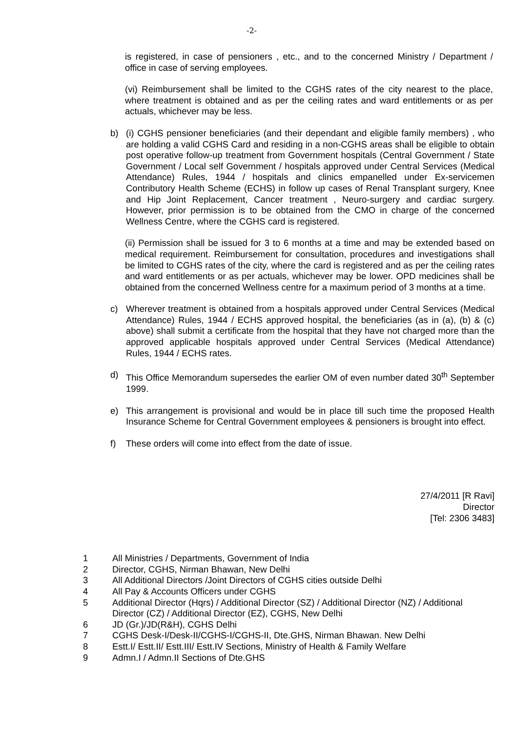-2-
is registered, in case of pensioners , etc., and to the concerned Ministry / Department / office in case of serving employees.
(vi) Reimbursement shall be limited to the CGHS rates of the city nearest to the place, where treatment is obtained and as per the ceiling rates and ward entitlements or as per actuals, whichever may be less.
b) (i) CGHS pensioner beneficiaries (and their dependant and eligible family members) , who are holding a valid CGHS Card and residing in a non-CGHS areas shall be eligible to obtain post operative follow-up treatment from Government hospitals (Central Government / State Government / Local self Government / hospitals approved under Central Services (Medical Attendance) Rules, 1944 / hospitals and clinics empanelled under Ex-servicemen Contributory Health Scheme (ECHS) in follow up cases of Renal Transplant surgery, Knee and Hip Joint Replacement, Cancer treatment , Neuro-surgery and cardiac surgery. However, prior permission is to be obtained from the CMO in charge of the concerned Wellness Centre, where the CGHS card is registered.
(ii) Permission shall be issued for 3 to 6 months at a time and may be extended based on medical requirement. Reimbursement for consultation, procedures and investigations shall be limited to CGHS rates of the city, where the card is registered and as per the ceiling rates and ward entitlements or as per actuals, whichever may be lower. OPD medicines shall be obtained from the concerned Wellness centre for a maximum period of 3 months at a time.
c) Wherever treatment is obtained from a hospitals approved under Central Services (Medical Attendance) Rules, 1944 / ECHS approved hospital, the beneficiaries (as in (a), (b) & (c) above) shall submit a certificate from the hospital that they have not charged more than the approved applicable hospitals approved under Central Services (Medical Attendance) Rules, 1944 / ECHS rates.
d) This Office Memorandum supersedes the earlier OM of even number dated 30<sup>th</sup> September 1999.
e) This arrangement is provisional and would be in place till such time the proposed Health Insurance Scheme for Central Government employees & pensioners is brought into effect.
f) These orders will come into effect from the date of issue.
27/4/2011 [R Ravi]
Director
[Tel: 2306 3483]
1 All Ministries / Departments, Government of India
2 Director, CGHS, Nirman Bhawan, New Delhi
3 All Additional Directors /Joint Directors of CGHS cities outside Delhi
4 All Pay & Accounts Officers under CGHS
5 Additional Director (Hqrs) / Additional Director (SZ) / Additional Director (NZ) / Additional Director (CZ) / Additional Director (EZ), CGHS, New Delhi
6 JD (Gr.)/JD(R&H), CGHS Delhi
7 CGHS Desk-I/Desk-II/CGHS-I/CGHS-II, Dte.GHS, Nirman Bhawan. New Delhi
8 Estt.I/ Estt.II/ Estt.III/ Estt.IV Sections, Ministry of Health & Family Welfare
9 Admn.I / Admn.II Sections of Dte.GHS